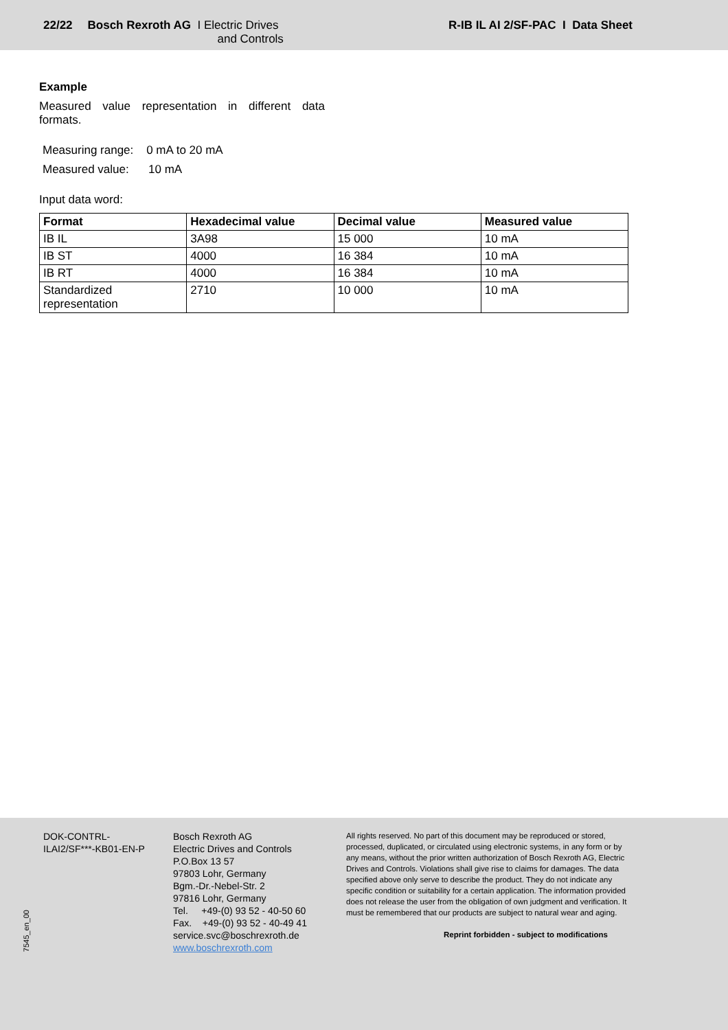22/22 Bosch Rexroth AG I Electric Drives
and Controls
R-IB IL AI 2/SF-PAC I Data Sheet
Example
Measured value representation in different data formats.
Measuring range: 0 mA to 20 mA
Measured value: 10 mA
Input data word:
| Format | Hexadecimal value | Decimal value | Measured value |
| --- | --- | --- | --- |
| IB IL | 3A98 | 15 000 | 10 mA |
| IB ST | 4000 | 16 384 | 10 mA |
| IB RT | 4000 | 16 384 | 10 mA |
| Standardized representation | 2710 | 10 000 | 10 mA |
DOK-CONTRL-
ILAI2/SF***-KB01-EN-P
Bosch Rexroth AG
Electric Drives and Controls
P.O.Box 13 57
97803 Lohr, Germany
Bgm.-Dr.-Nebel-Str. 2
97816 Lohr, Germany
Tel. +49-(0) 93 52 - 40-50 60
Fax. +49-(0) 93 52 - 40-49 41
service.svc@boschrexroth.de
www.boschrexroth.com
All rights reserved. No part of this document may be reproduced or stored, processed, duplicated, or circulated using electronic systems, in any form or by any means, without the prior written authorization of Bosch Rexroth AG, Electric Drives and Controls. Violations shall give rise to claims for damages. The data specified above only serve to describe the product. They do not indicate any specific condition or suitability for a certain application. The information provided does not release the user from the obligation of own judgment and verification. It must be remembered that our products are subject to natural wear and aging.
Reprint forbidden - subject to modifications
7545_en_00